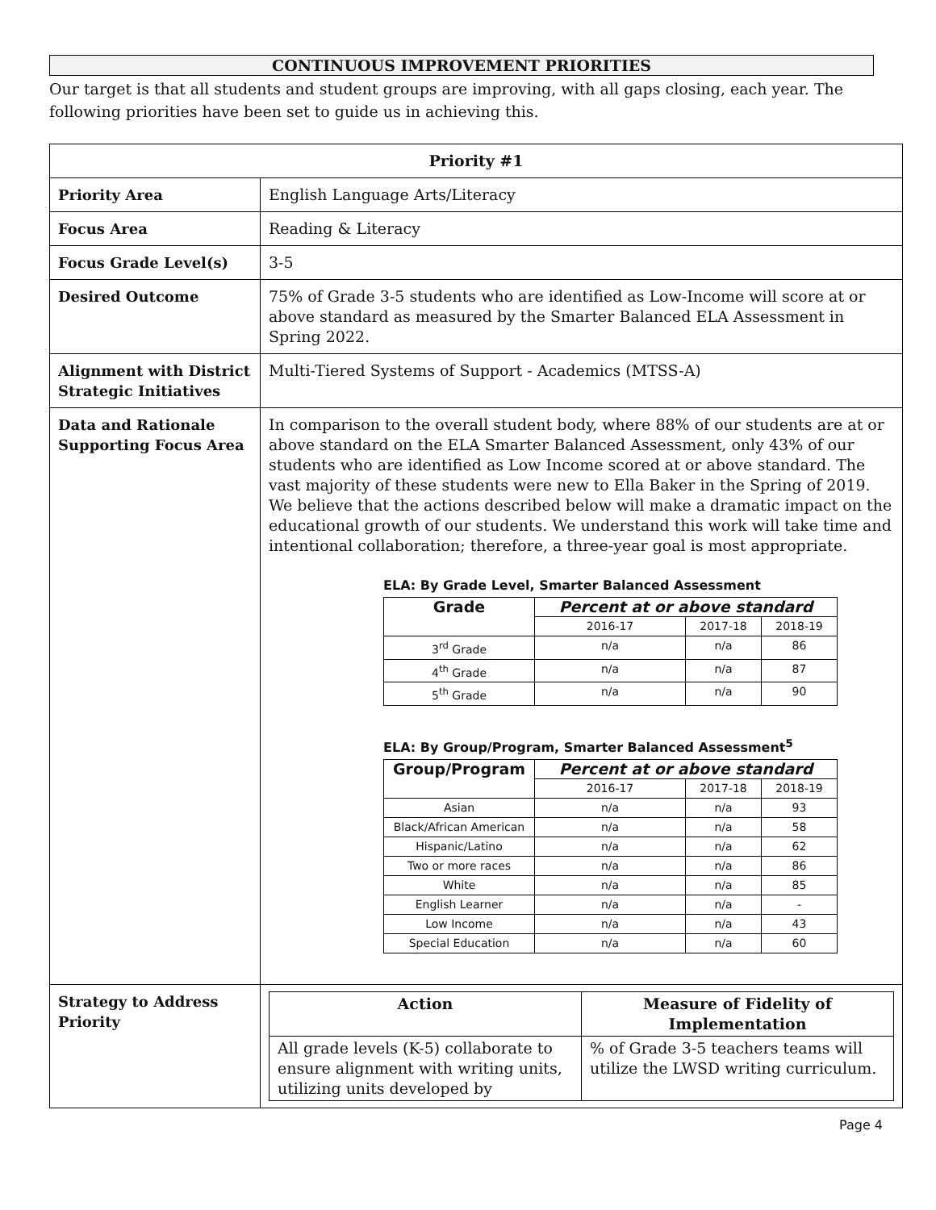CONTINUOUS IMPROVEMENT PRIORITIES
Our target is that all students and student groups are improving, with all gaps closing, each year. The following priorities have been set to guide us in achieving this.
| Priority #1 | |
| --- | --- |
| Priority Area | English Language Arts/Literacy |
| Focus Area | Reading & Literacy |
| Focus Grade Level(s) | 3-5 |
| Desired Outcome | 75% of Grade 3-5 students who are identified as Low-Income will score at or above standard as measured by the Smarter Balanced ELA Assessment in Spring 2022. |
| Alignment with District Strategic Initiatives | Multi-Tiered Systems of Support - Academics (MTSS-A) |
| Data and Rationale Supporting Focus Area | In comparison to the overall student body, where 88% of our students are at or above standard on the ELA Smarter Balanced Assessment, only 43% of our students who are identified as Low Income scored at or above standard. The vast majority of these students were new to Ella Baker in the Spring of 2019. We believe that the actions described below will make a dramatic impact on the educational growth of our students. We understand this work will take time and intentional collaboration; therefore, a three-year goal is most appropriate. ELA: By Grade Level, Smarter Balanced Assessment / Grade / Percent at or above standard / / / / --- / --- / --- / --- / / / 2016-17 / 2017-18 / 2018-19 / / 3<sup>rd</sup> Grade / n/a / n/a / 86 / / 4<sup>th</sup> Grade / n/a / n/a / 87 / / 5<sup>th</sup> Grade / n/a / n/a / 90 / ELA: By Group/Program, Smarter Balanced Assessment<sup>5</sup> / Group/Program / Percent at or above standard / / / / --- / --- / --- / --- / / / 2016-17 / 2017-18 / 2018-19 / / Asian / n/a / n/a / 93 / / Black/African American / n/a / n/a / 58 / / Hispanic/Latino / n/a / n/a / 62 / / Two or more races / n/a / n/a / 86 / / White / n/a / n/a / 85 / / English Learner / n/a / n/a / - / / Low Income / n/a / n/a / 43 / / Special Education / n/a / n/a / 60 / |
| Strategy to Address Priority | / Action / Measure of Fidelity of Implementation / / --- / --- / / All grade levels (K-5) collaborate to ensure alignment with writing units, utilizing units developed by / % of Grade 3-5 teachers teams will utilize the LWSD writing curriculum. / |
Page 4